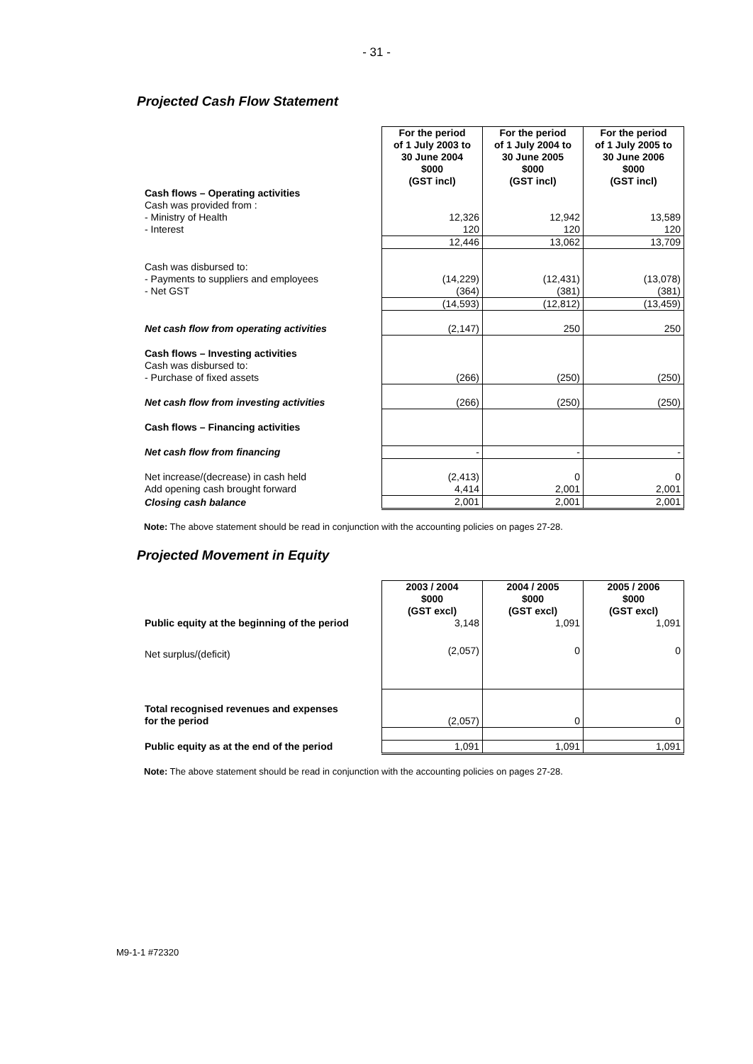- 31 -
Projected Cash Flow Statement
| | For the period of 1 July 2003 to 30 June 2004 $000 (GST incl) | For the period of 1 July 2004 to 30 June 2005 $000 (GST incl) | For the period of 1 July 2005 to 30 June 2006 $000 (GST incl) |
| Cash flows – Operating activities | | | |
| Cash was provided from : | | | |
| - Ministry of Health | 12,326 | 12,942 | 13,589 |
| - Interest | 120 | 120 | 120 |
| | 12,446 | 13,062 | 13,709 |
| Cash was disbursed to: | | | |
| - Payments to suppliers and employees | (14,229) | (12,431) | (13,078) |
| - Net GST | (364) | (381) | (381) |
| | (14,593) | (12,812) | (13,459) |
| Net cash flow from operating activities | (2,147) | 250 | 250 |
| Cash flows – Investing activities | | | |
| Cash was disbursed to: | | | |
| - Purchase of fixed assets | (266) | (250) | (250) |
| Net cash flow from investing activities | (266) | (250) | (250) |
| Cash flows – Financing activities | | | |
| Net cash flow from financing | - | - | - |
| Net increase/(decrease) in cash held | (2,413) | 0 | 0 |
| Add opening cash brought forward | 4,414 | 2,001 | 2,001 |
| Closing cash balance | 2,001 | 2,001 | 2,001 |
Note: The above statement should be read in conjunction with the accounting policies on pages 27-28.
Projected Movement in Equity
| | 2003 / 2004 $000 (GST excl) | 2004 / 2005 $000 (GST excl) | 2005 / 2006 $000 (GST excl) |
| Public equity at the beginning of the period | 3,148 | 1,091 | 1,091 |
| Net surplus/(deficit) | (2,057) | 0 | 0 |
| Total recognised revenues and expenses for the period | (2,057) | 0 | 0 |
| Public equity as at the end of the period | 1,091 | 1,091 | 1,091 |
Note: The above statement should be read in conjunction with the accounting policies on pages 27-28.
M9-1-1 #72320